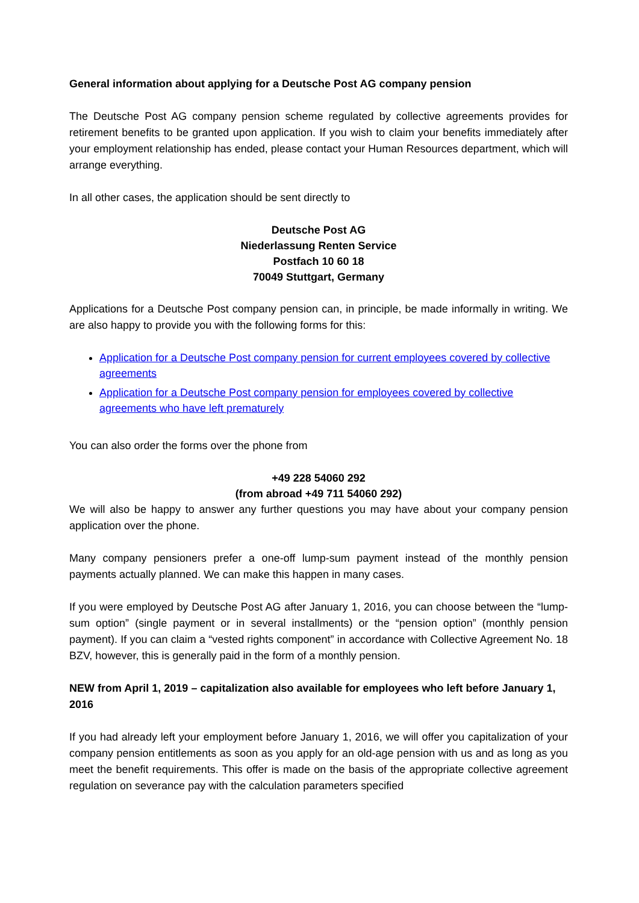General information about applying for a Deutsche Post AG company pension
The Deutsche Post AG company pension scheme regulated by collective agreements provides for retirement benefits to be granted upon application. If you wish to claim your benefits immediately after your employment relationship has ended, please contact your Human Resources department, which will arrange everything.
In all other cases, the application should be sent directly to
Deutsche Post AG
Niederlassung Renten Service
Postfach 10 60 18
70049 Stuttgart, Germany
Applications for a Deutsche Post company pension can, in principle, be made informally in writing. We are also happy to provide you with the following forms for this:
Application for a Deutsche Post company pension for current employees covered by collective agreements
Application for a Deutsche Post company pension for employees covered by collective agreements who have left prematurely
You can also order the forms over the phone from
+49 228 54060 292
(from abroad +49 711 54060 292)
We will also be happy to answer any further questions you may have about your company pension application over the phone.
Many company pensioners prefer a one-off lump-sum payment instead of the monthly pension payments actually planned. We can make this happen in many cases.
If you were employed by Deutsche Post AG after January 1, 2016, you can choose between the “lump-sum option” (single payment or in several installments) or the “pension option” (monthly pension payment). If you can claim a “vested rights component” in accordance with Collective Agreement No. 18 BZV, however, this is generally paid in the form of a monthly pension.
NEW from April 1, 2019 – capitalization also available for employees who left before January 1, 2016
If you had already left your employment before January 1, 2016, we will offer you capitalization of your company pension entitlements as soon as you apply for an old-age pension with us and as long as you meet the benefit requirements. This offer is made on the basis of the appropriate collective agreement regulation on severance pay with the calculation parameters specified